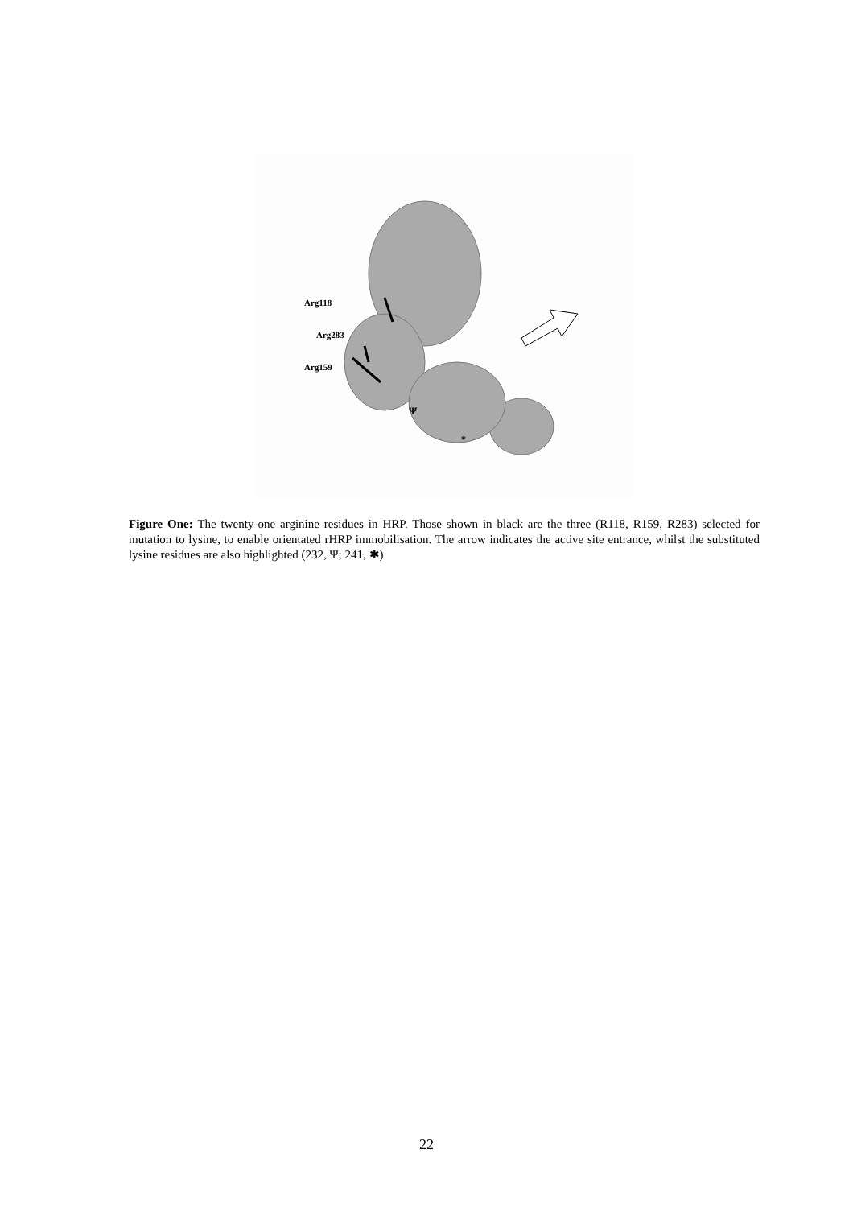Arg118
Arg283
Arg159
Ψ
*
Figure One: The twenty-one arginine residues in HRP. Those shown in black are the three (R118, R159, R283) selected for mutation to lysine, to enable orientated rHRP immobilisation. The arrow indicates the active site entrance, whilst the substituted lysine residues are also highlighted (232, Ψ; 241, ✱)
22